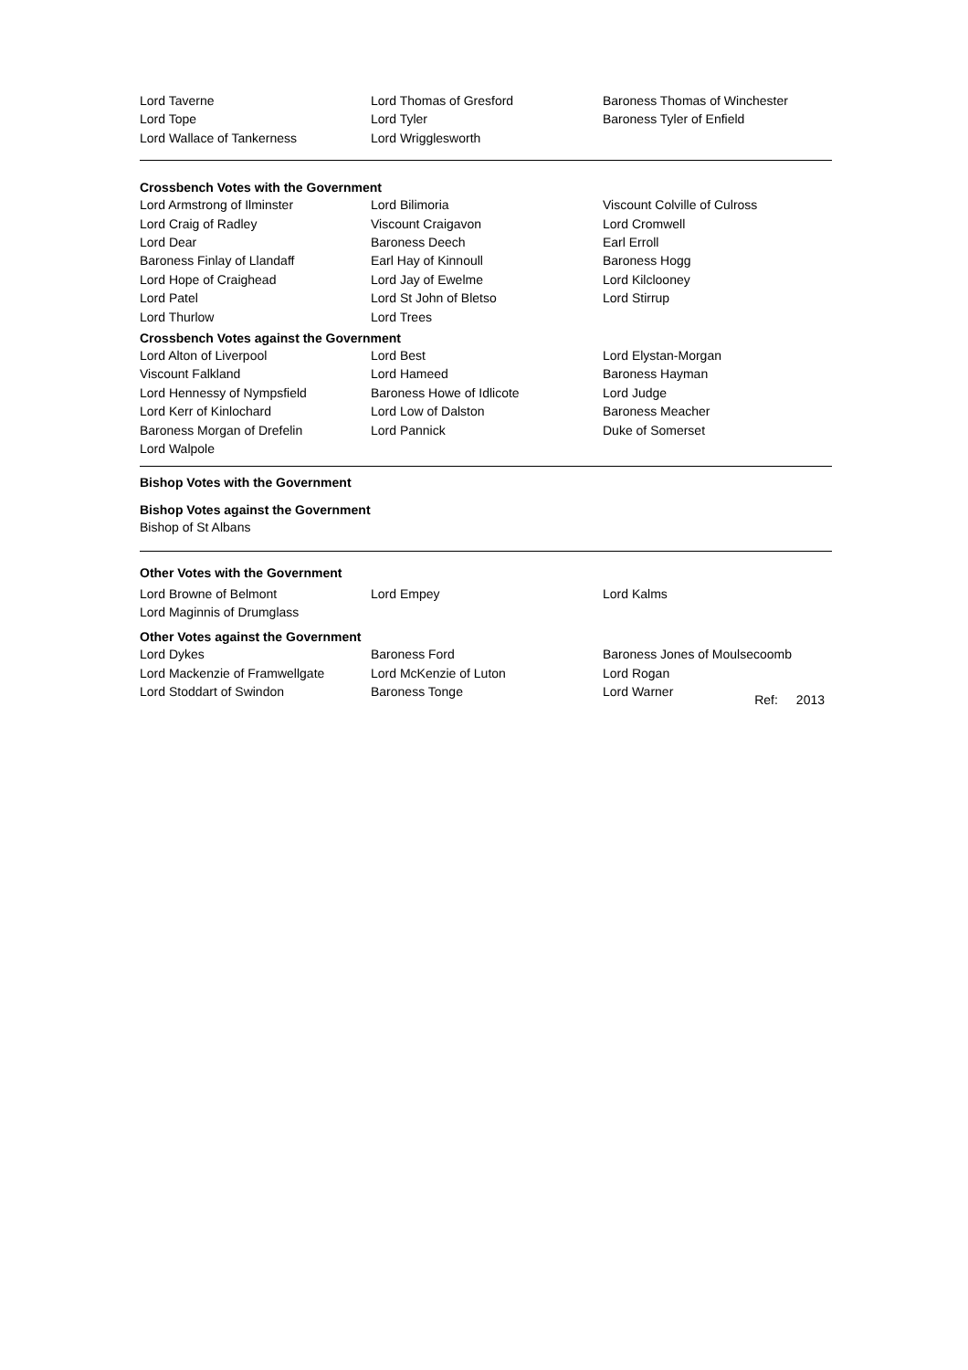Lord Taverne
Lord Thomas of Gresford
Baroness Thomas of Winchester
Lord Tope
Lord Tyler
Baroness Tyler of Enfield
Lord Wallace of Tankerness
Lord Wrigglesworth
Crossbench Votes with the Government
Lord Armstrong of Ilminster
Lord Bilimoria
Viscount Colville of Culross
Lord Craig of Radley
Viscount Craigavon
Lord Cromwell
Lord Dear
Baroness Deech
Earl Erroll
Baroness Finlay of Llandaff
Earl Hay of Kinnoull
Baroness Hogg
Lord Hope of Craighead
Lord Jay of Ewelme
Lord Kilclooney
Lord Patel
Lord St John of Bletso
Lord Stirrup
Lord Thurlow
Lord Trees
Crossbench Votes against the Government
Lord Alton of Liverpool
Lord Best
Lord Elystan-Morgan
Viscount Falkland
Lord Hameed
Baroness Hayman
Lord Hennessy of Nympsfield
Baroness Howe of Idlicote
Lord Judge
Lord Kerr of Kinlochard
Lord Low of Dalston
Baroness Meacher
Baroness Morgan of Drefelin
Lord Pannick
Duke of Somerset
Lord Walpole
Bishop Votes with the Government
Bishop Votes against the Government
Bishop of St Albans
Other Votes with the Government
Lord Browne of Belmont
Lord Empey
Lord Kalms
Lord Maginnis of Drumglass
Other Votes against the Government
Lord Dykes
Baroness Ford
Baroness Jones of Moulsecoomb
Lord Mackenzie of Framwellgate
Lord McKenzie of Luton
Lord Rogan
Lord Stoddart of Swindon
Baroness Tonge
Lord Warner
Ref: 2013